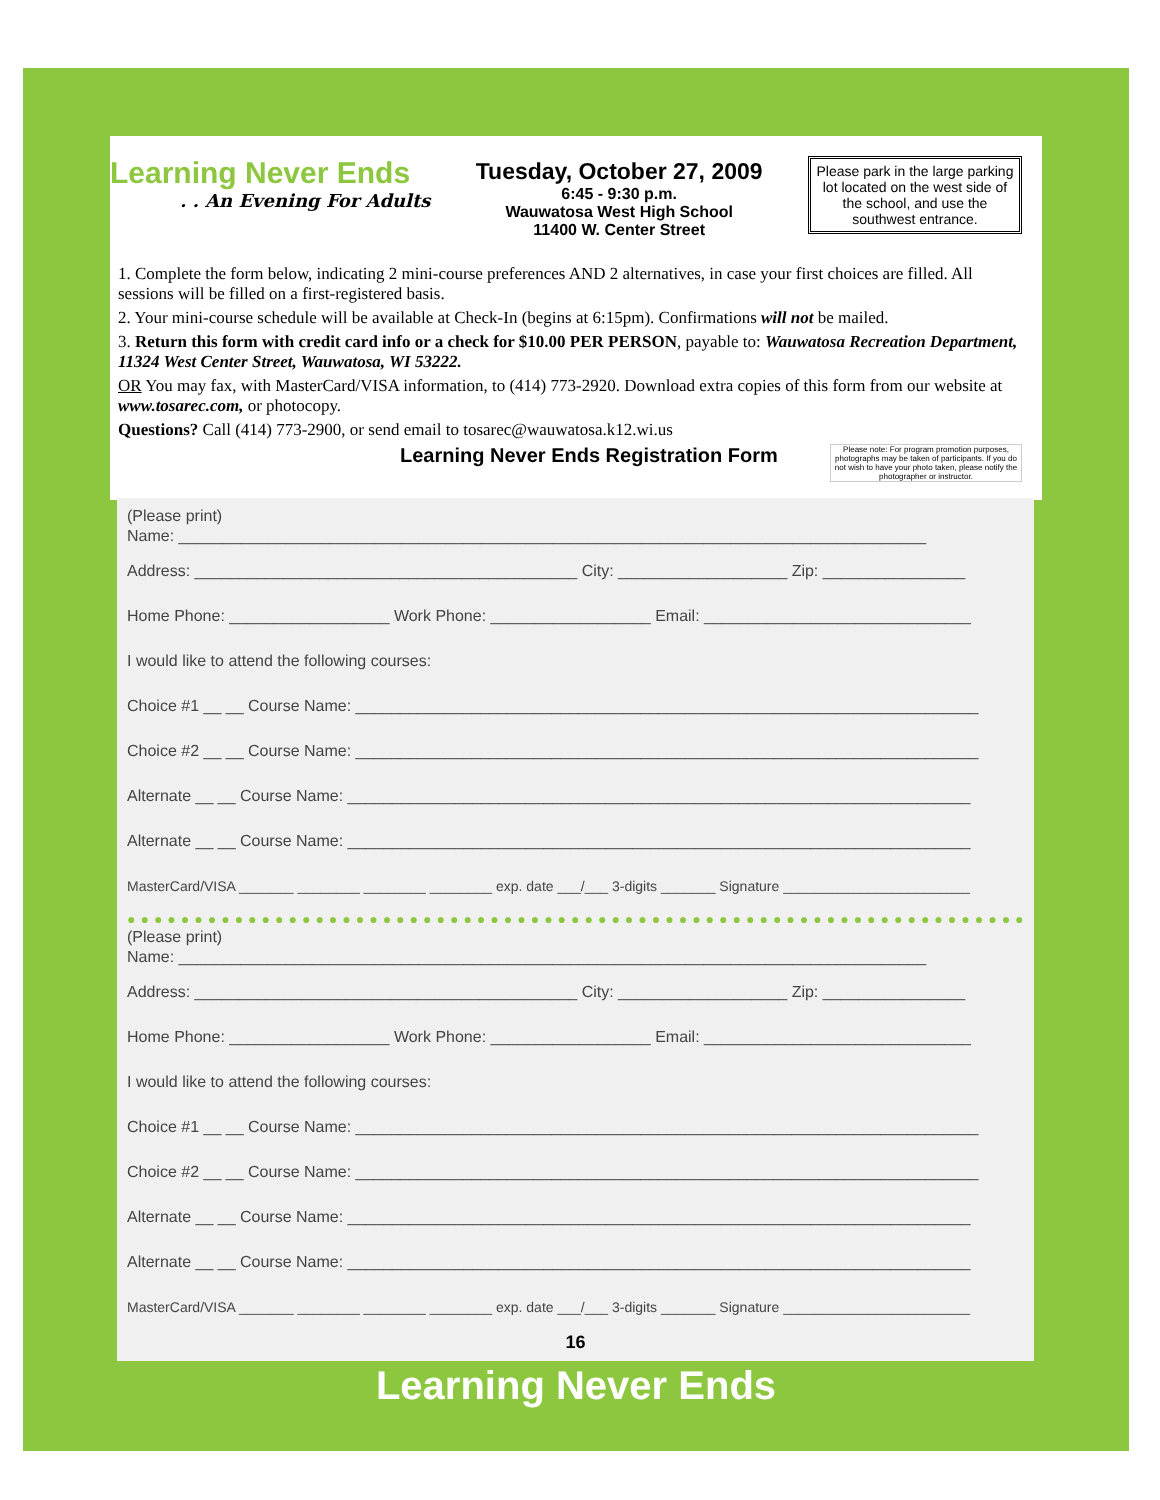Learning Never Ends. . An Evening For Adults
Tuesday, October 27, 2009
6:45 - 9:30 p.m.
Wauwatosa West High School
11400 W. Center Street
Please park in the large parking lot located on the west side of the school, and use the southwest entrance.
1. Complete the form below, indicating 2 mini-course preferences AND 2 alternatives, in case your first choices are filled. All sessions will be filled on a first-registered basis.
2. Your mini-course schedule will be available at Check-In (begins at 6:15pm). Confirmations will not be mailed.
3. Return this form with credit card info or a check for $10.00 PER PERSON, payable to: Wauwatosa Recreation Department, 11324 West Center Street, Wauwatosa, WI 53222.
OR You may fax, with MasterCard/VISA information, to (414) 773-2920. Download extra copies of this form from our website at www.tosarec.com, or photocopy.
Questions? Call (414) 773-2900, or send email to tosarec@wauwatosa.k12.wi.us
Learning Never Ends Registration Form Please note: For program promotion purposes, photographs may be taken of participants. If you do not wish to have your photo taken, please notify the photographer or instructor.
(Please print)
Name: ____________________________________________________________________________________
Address: ___________________________________________ City: ___________________ Zip: ________________
Home Phone: __________________ Work Phone: __________________ Email: ______________________________
I would like to attend the following courses:
Choice #1 __ __ Course Name: ______________________________________________________________________
Choice #2 __ __ Course Name: ______________________________________________________________________
Alternate __ __ Course Name: ______________________________________________________________________
Alternate __ __ Course Name: ______________________________________________________________________
MasterCard/VISA _______ ________ ________ ________ exp. date ___/___ 3-digits _______ Signature ________________________
●●●●●●●●●●●●●●●●●●●●●●●●●●●●●●●●●●●●●●●●●●●●●●●●●●●●●●●●●●●●●●●●●●●●●●●●●●●●●●●●●●●●
(Please print)
Name: ____________________________________________________________________________________
Address: ___________________________________________ City: ___________________ Zip: ________________
Home Phone: __________________ Work Phone: __________________ Email: ______________________________
I would like to attend the following courses:
Choice #1 __ __ Course Name: ______________________________________________________________________
Choice #2 __ __ Course Name: ______________________________________________________________________
Alternate __ __ Course Name: ______________________________________________________________________
Alternate __ __ Course Name: ______________________________________________________________________
MasterCard/VISA _______ ________ ________ ________ exp. date ___/___ 3-digits _______ Signature ________________________
16
Learning Never Ends